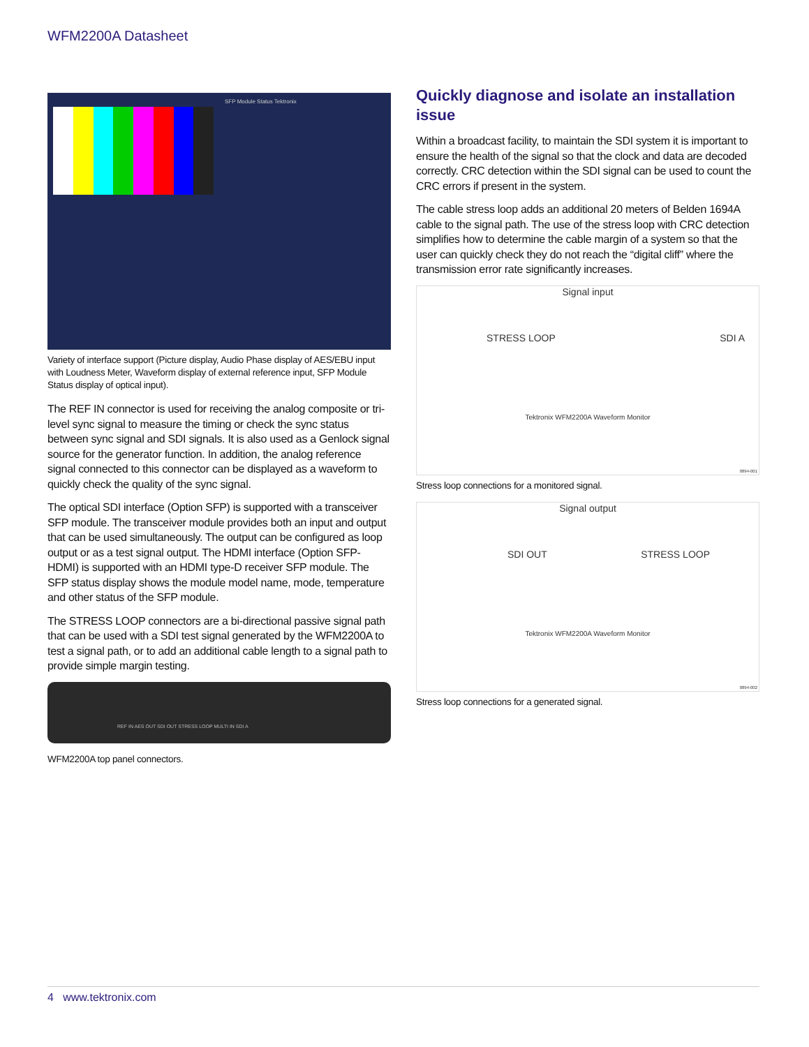WFM2200A Datasheet
SFP Module Status Tektronix
Variety of interface support (Picture display, Audio Phase display of AES/EBU input with Loudness Meter, Waveform display of external reference input, SFP Module Status display of optical input).
The REF IN connector is used for receiving the analog composite or tri-level sync signal to measure the timing or check the sync status between sync signal and SDI signals. It is also used as a Genlock signal source for the generator function. In addition, the analog reference signal connected to this connector can be displayed as a waveform to quickly check the quality of the sync signal.
The optical SDI interface (Option SFP) is supported with a transceiver SFP module. The transceiver module provides both an input and output that can be used simultaneously. The output can be configured as loop output or as a test signal output. The HDMI interface (Option SFP-HDMI) is supported with an HDMI type-D receiver SFP module. The SFP status display shows the module model name, mode, temperature and other status of the SFP module.
The STRESS LOOP connectors are a bi-directional passive signal path that can be used with a SDI test signal generated by the WFM2200A to test a signal path, or to add an additional cable length to a signal path to provide simple margin testing.
REF IN AES OUT SDI OUT STRESS LOOP MULTI IN SDI A
WFM2200A top panel connectors.
Quickly diagnose and isolate an installation issue
Within a broadcast facility, to maintain the SDI system it is important to ensure the health of the signal so that the clock and data are decoded correctly. CRC detection within the SDI signal can be used to count the CRC errors if present in the system.
The cable stress loop adds an additional 20 meters of Belden 1694A cable to the signal path. The use of the stress loop with CRC detection simplifies how to determine the cable margin of a system so that the user can quickly check they do not reach the “digital cliff” where the transmission error rate significantly increases.
Signal input
STRESS LOOP SDI A
Tektronix WFM2200A Waveform Monitor
0894-001
Stress loop connections for a monitored signal.
Signal output
SDI OUT STRESS LOOP
Tektronix WFM2200A Waveform Monitor
0894-002
Stress loop connections for a generated signal.
4 www.tektronix.com